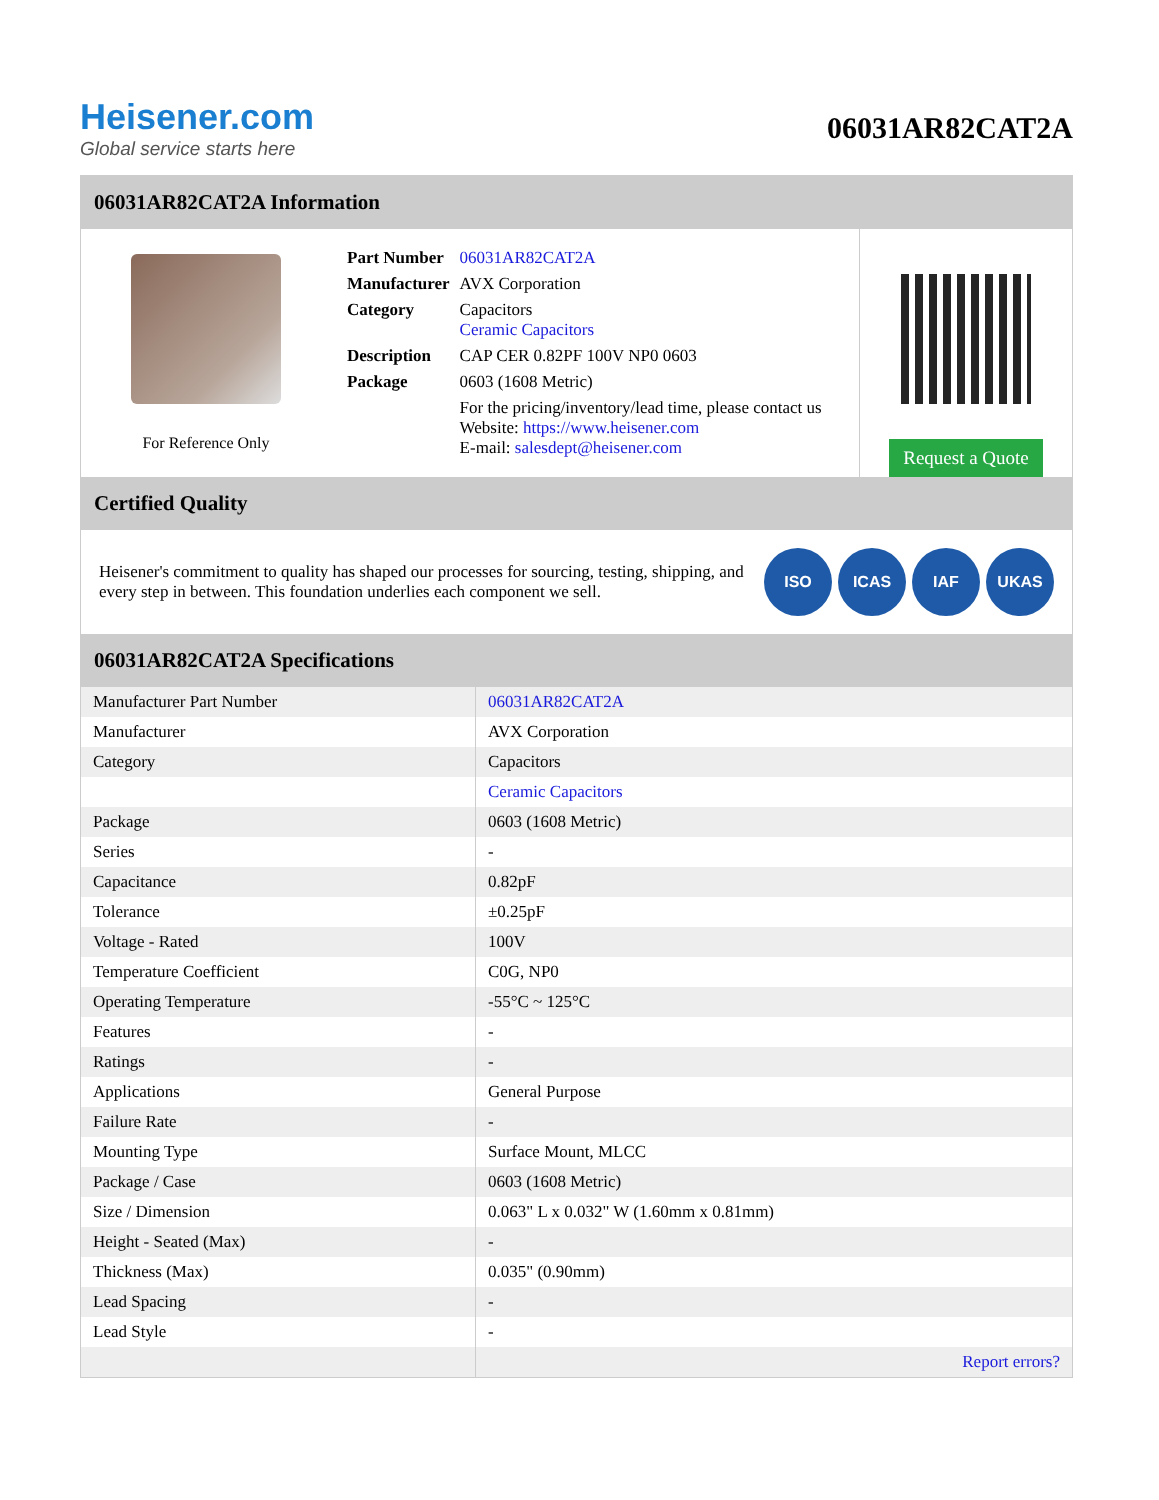Heisener.com
Global service starts here
06031AR82CAT2A
06031AR82CAT2A Information
For Reference Only
| Part Number | 06031AR82CAT2A |
| Manufacturer | AVX Corporation |
| Category | Capacitors Ceramic Capacitors |
| Description | CAP CER 0.82PF 100V NP0 0603 |
| Package | 0603 (1608 Metric) |
| | For the pricing/inventory/lead time, please contact us Website: https://www.heisener.com E-mail: salesdept@heisener.com |
Request a Quote
Certified Quality
Heisener's commitment to quality has shaped our processes for sourcing, testing, shipping, and every step in between. This foundation underlies each component we sell.
ISO ICAS IAF UKAS
06031AR82CAT2A Specifications
| Manufacturer Part Number | 06031AR82CAT2A |
| Manufacturer | AVX Corporation |
| Category | Capacitors |
| | Ceramic Capacitors |
| Package | 0603 (1608 Metric) |
| Series | - |
| Capacitance | 0.82pF |
| Tolerance | ±0.25pF |
| Voltage - Rated | 100V |
| Temperature Coefficient | C0G, NP0 |
| Operating Temperature | -55°C ~ 125°C |
| Features | - |
| Ratings | - |
| Applications | General Purpose |
| Failure Rate | - |
| Mounting Type | Surface Mount, MLCC |
| Package / Case | 0603 (1608 Metric) |
| Size / Dimension | 0.063" L x 0.032" W (1.60mm x 0.81mm) |
| Height - Seated (Max) | - |
| Thickness (Max) | 0.035" (0.90mm) |
| Lead Spacing | - |
| Lead Style | - |
| | Report errors? |